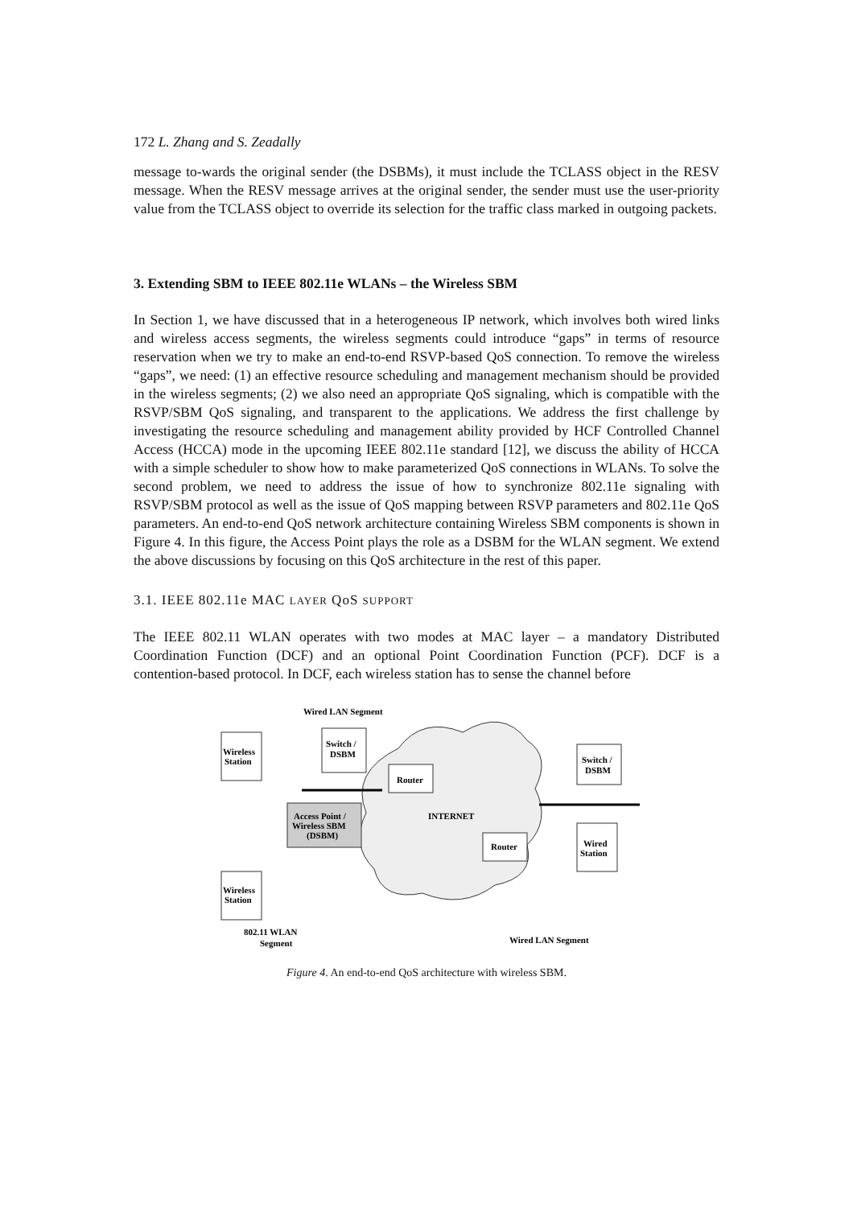172 L. Zhang and S. Zeadally
message to-wards the original sender (the DSBMs), it must include the TCLASS object in the RESV message. When the RESV message arrives at the original sender, the sender must use the user-priority value from the TCLASS object to override its selection for the traffic class marked in outgoing packets.
3. Extending SBM to IEEE 802.11e WLANs – the Wireless SBM
In Section 1, we have discussed that in a heterogeneous IP network, which involves both wired links and wireless access segments, the wireless segments could introduce “gaps” in terms of resource reservation when we try to make an end-to-end RSVP-based QoS connection. To remove the wireless “gaps”, we need: (1) an effective resource scheduling and management mechanism should be provided in the wireless segments; (2) we also need an appropriate QoS signaling, which is compatible with the RSVP/SBM QoS signaling, and transparent to the applications. We address the first challenge by investigating the resource scheduling and management ability provided by HCF Controlled Channel Access (HCCA) mode in the upcoming IEEE 802.11e standard [12], we discuss the ability of HCCA with a simple scheduler to show how to make parameterized QoS connections in WLANs. To solve the second problem, we need to address the issue of how to synchronize 802.11e signaling with RSVP/SBM protocol as well as the issue of QoS mapping between RSVP parameters and 802.11e QoS parameters. An end-to-end QoS network architecture containing Wireless SBM components is shown in Figure 4. In this figure, the Access Point plays the role as a DSBM for the WLAN segment. We extend the above discussions by focusing on this QoS architecture in the rest of this paper.
3.1. IEEE 802.11e MAC LAYER QoS SUPPORT
The IEEE 802.11 WLAN operates with two modes at MAC layer – a mandatory Distributed Coordination Function (DCF) and an optional Point Coordination Function (PCF). DCF is a contention-based protocol. In DCF, each wireless station has to sense the channel before
Wireless
Station
Switch /
DSBM
Router
Switch /
DSBM
Access Point /
Wireless SBM
(DSBM)
INTERNET
Router
Wired
Station
Wireless
Station
Wired LAN Segment
802.11 WLAN
Segment
Wired LAN Segment
Figure 4. An end-to-end QoS architecture with wireless SBM.